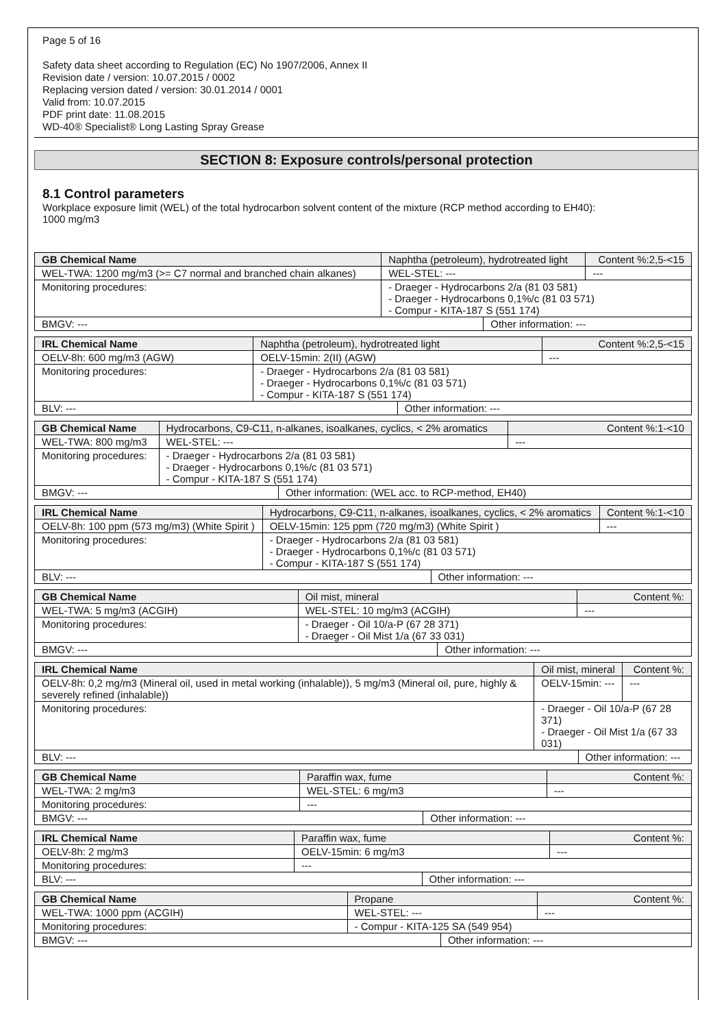Page 5 of 16
Safety data sheet according to Regulation (EC) No 1907/2006, Annex II
Revision date / version: 10.07.2015 / 0002
Replacing version dated / version: 30.01.2014 / 0001
Valid from: 10.07.2015
PDF print date: 11.08.2015
WD-40® Specialist® Long Lasting Spray Grease
SECTION 8: Exposure controls/personal protection
8.1 Control parameters
Workplace exposure limit (WEL) of the total hydrocarbon solvent content of the mixture (RCP method according to EH40):
1000 mg/m3
| GB Chemical Name | Naphtha (petroleum), hydrotreated light | | | Content %:2,5-<15 |
| WEL-TWA: 1200 mg/m3 (>= C7 normal and branched chain alkanes) | | WEL-STEL: --- | | --- |
| Monitoring procedures: | - Draeger - Hydrocarbons 2/a (81 03 581) - Draeger - Hydrocarbons 0,1%/c (81 03 571) - Compur - KITA-187 S (551 174) | | | |
| BMGV: --- | | | Other information: --- | |
| IRL Chemical Name | Naphtha (petroleum), hydrotreated light | | | Content %:2,5-<15 |
| OELV-8h: 600 mg/m3 (AGW) | | OELV-15min: 2(II) (AGW) | | --- |
| Monitoring procedures: | - Draeger - Hydrocarbons 2/a (81 03 581) - Draeger - Hydrocarbons 0,1%/c (81 03 571) - Compur - KITA-187 S (551 174) | | | |
| BLV: --- | | | Other information: --- | |
| GB Chemical Name | Hydrocarbons, C9-C11, n-alkanes, isoalkanes, cyclics, < 2% aromatics | | | Content %:1-<10 |
| WEL-TWA: 800 mg/m3 | | WEL-STEL: --- | | --- |
| Monitoring procedures: | - Draeger - Hydrocarbons 2/a (81 03 581) - Draeger - Hydrocarbons 0,1%/c (81 03 571) - Compur - KITA-187 S (551 174) | | | |
| BMGV: --- | | | Other information: (WEL acc. to RCP-method, EH40) | |
| IRL Chemical Name | Hydrocarbons, C9-C11, n-alkanes, isoalkanes, cyclics, < 2% aromatics | | | Content %:1-<10 |
| OELV-8h: 100 ppm (573 mg/m3) (White Spirit ) | | OELV-15min: 125 ppm (720 mg/m3) (White Spirit ) | | --- |
| Monitoring procedures: | - Draeger - Hydrocarbons 2/a (81 03 581) - Draeger - Hydrocarbons 0,1%/c (81 03 571) - Compur - KITA-187 S (551 174) | | | |
| BLV: --- | | | Other information: --- | |
| GB Chemical Name | Oil mist, mineral | | | Content %: |
| WEL-TWA: 5 mg/m3 (ACGIH) | | WEL-STEL: 10 mg/m3 (ACGIH) | | --- |
| Monitoring procedures: | - Draeger - Oil 10/a-P (67 28 371) - Draeger - Oil Mist 1/a (67 33 031) | | | |
| BMGV: --- | | | Other information: --- | |
| IRL Chemical Name | Oil mist, mineral | | | Content %: |
| OELV-8h: 0,2 mg/m3 (Mineral oil, used in metal working (inhalable)), 5 mg/m3 (Mineral oil, pure, highly & severely refined (inhalable)) | | OELV-15min: --- | | --- |
| Monitoring procedures: | - Draeger - Oil 10/a-P (67 28 371) - Draeger - Oil Mist 1/a (67 33 031) | | | |
| BLV: --- | | | Other information: --- | |
| GB Chemical Name | Paraffin wax, fume | | | Content %: |
| WEL-TWA: 2 mg/m3 | | WEL-STEL: 6 mg/m3 | | --- |
| Monitoring procedures: | --- | | | |
| BMGV: --- | | | Other information: --- | |
| IRL Chemical Name | Paraffin wax, fume | | | Content %: |
| OELV-8h: 2 mg/m3 | | OELV-15min: 6 mg/m3 | | --- |
| Monitoring procedures: | --- | | | |
| BLV: --- | | | Other information: --- | |
| GB Chemical Name | Propane | | | Content %: |
| WEL-TWA: 1000 ppm (ACGIH) | | WEL-STEL: --- | | --- |
| Monitoring procedures: | - Compur - KITA-125 SA (549 954) | | | |
| BMGV: --- | | | Other information: --- | |